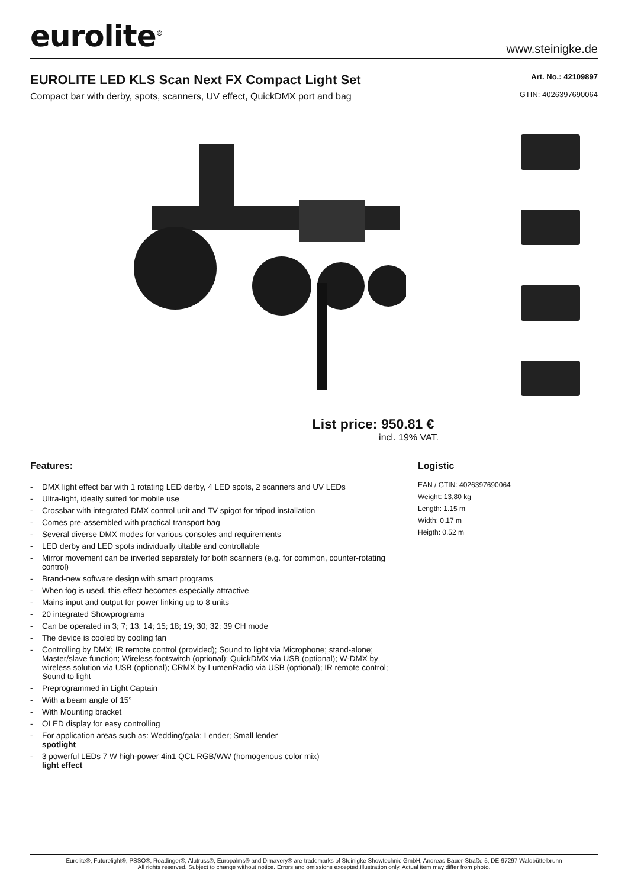eurolite<sup>®</sup>
www.steinigke.de
EUROLITE LED KLS Scan Next FX Compact Light Set
Compact bar with derby, spots, scanners, UV effect, QuickDMX port and bag
Art. No.: 42109897
GTIN: 4026397690064
List price: 950.81 €
incl. 19% VAT.
Features:
- DMX light effect bar with 1 rotating LED derby, 4 LED spots, 2 scanners and UV LEDs
- Ultra-light, ideally suited for mobile use
- Crossbar with integrated DMX control unit and TV spigot for tripod installation
- Comes pre-assembled with practical transport bag
- Several diverse DMX modes for various consoles and requirements
- LED derby and LED spots individually tiltable and controllable
- Mirror movement can be inverted separately for both scanners (e.g. for common, counter-rotating control)
- Brand-new software design with smart programs
- When fog is used, this effect becomes especially attractive
- Mains input and output for power linking up to 8 units
- 20 integrated Showprograms
- Can be operated in 3; 7; 13; 14; 15; 18; 19; 30; 32; 39 CH mode
- The device is cooled by cooling fan
- Controlling by DMX; IR remote control (provided); Sound to light via Microphone; stand-alone; Master/slave function; Wireless footswitch (optional); QuickDMX via USB (optional); W-DMX by wireless solution via USB (optional); CRMX by LumenRadio via USB (optional); IR remote control; Sound to light
- Preprogrammed in Light Captain
- With a beam angle of 15°
- With Mounting bracket
- OLED display for easy controlling
- For application areas such as: Wedding/gala; Lender; Small lender
spotlight
- 3 powerful LEDs 7 W high-power 4in1 QCL RGB/WW (homogenous color mix)
light effect
Logistic
EAN / GTIN: 4026397690064
Weight: 13,80 kg
Length: 1.15 m
Width: 0.17 m
Heigth: 0.52 m
Eurolite®, Futurelight®, PSSO®, Roadinger®, Alutruss®, Europalms® and Dimavery® are trademarks of Steinigke Showtechnic GmbH, Andreas-Bauer-Straße 5, DE-97297 Waldbüttelbrunn
All rights reserved. Subject to change without notice. Errors and omissions excepted.Illustration only. Actual item may differ from photo.